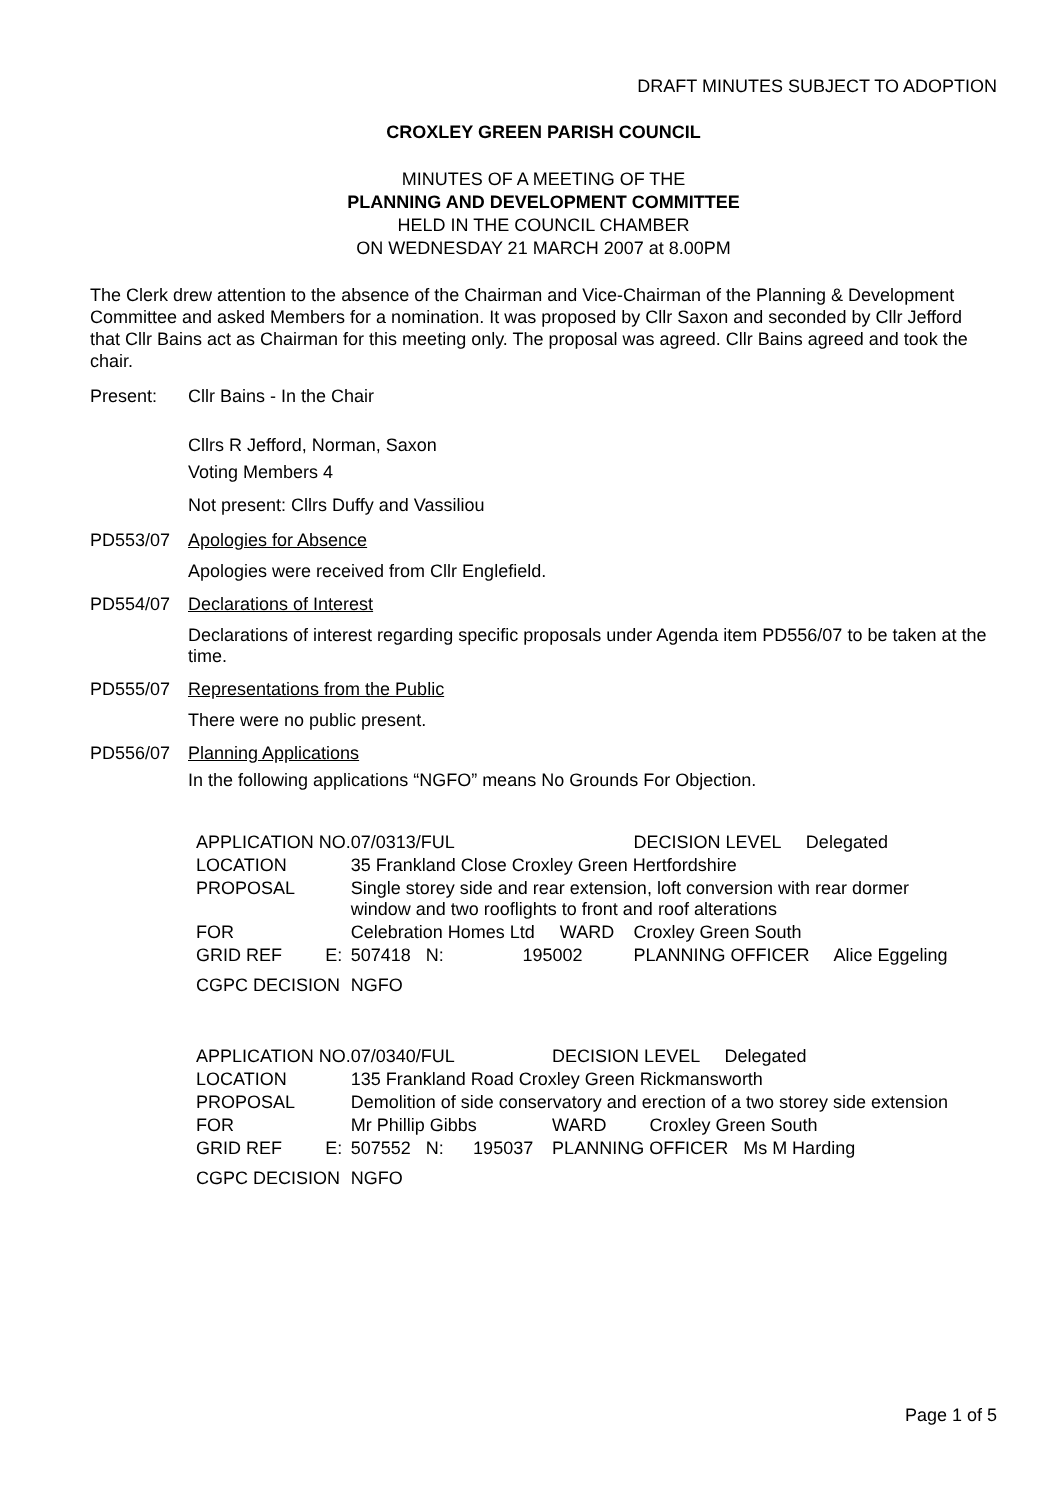DRAFT MINUTES SUBJECT TO ADOPTION
CROXLEY GREEN PARISH COUNCIL
MINUTES OF A MEETING OF THE
PLANNING AND DEVELOPMENT COMMITTEE
HELD IN THE COUNCIL CHAMBER
ON WEDNESDAY 21 MARCH 2007 at 8.00PM
The Clerk drew attention to the absence of the Chairman and Vice-Chairman of the Planning & Development Committee and asked Members for a nomination. It was proposed by Cllr Saxon and seconded by Cllr Jefford that Cllr Bains act as Chairman for this meeting only. The proposal was agreed. Cllr Bains agreed and took the chair.
Present: Cllr Bains - In the Chair
Cllrs R Jefford, Norman, Saxon
Voting Members 4
Not present: Cllrs Duffy and Vassiliou
PD553/07 Apologies for Absence
Apologies were received from Cllr Englefield.
PD554/07 Declarations of Interest
Declarations of interest regarding specific proposals under Agenda item PD556/07 to be taken at the time.
PD555/07 Representations from the Public
There were no public present.
PD556/07 Planning Applications
In the following applications “NGFO” means No Grounds For Objection.
| APPLICATION NO. | | 07/0313/FUL | | DECISION LEVEL Delegated | |
| LOCATION | | 35 Frankland Close Croxley Green Hertfordshire | | | |
| PROPOSAL | | Single storey side and rear extension, loft conversion with rear dormer window and two rooflights to front and roof alterations | | | |
| FOR | | Celebration Homes Ltd WARD | | | Croxley Green South |
| GRID REF | E: | 507418 N: | 195002 | PLANNING OFFICER Alice Eggeling | |
| CGPC DECISION | | NGFO | | | |
| APPLICATION NO. | | 07/0340/FUL | | DECISION LEVEL Delegated | |
| LOCATION | | 135 Frankland Road Croxley Green Rickmansworth | | | |
| PROPOSAL | | Demolition of side conservatory and erection of a two storey side extension | | | |
| FOR | | Mr Phillip Gibbs | | WARD | Croxley Green South |
| GRID REF | E: | 507552 N: | 195037 | PLANNING OFFICER Ms M Harding | |
| CGPC DECISION | | NGFO | | | |
Page 1 of 5